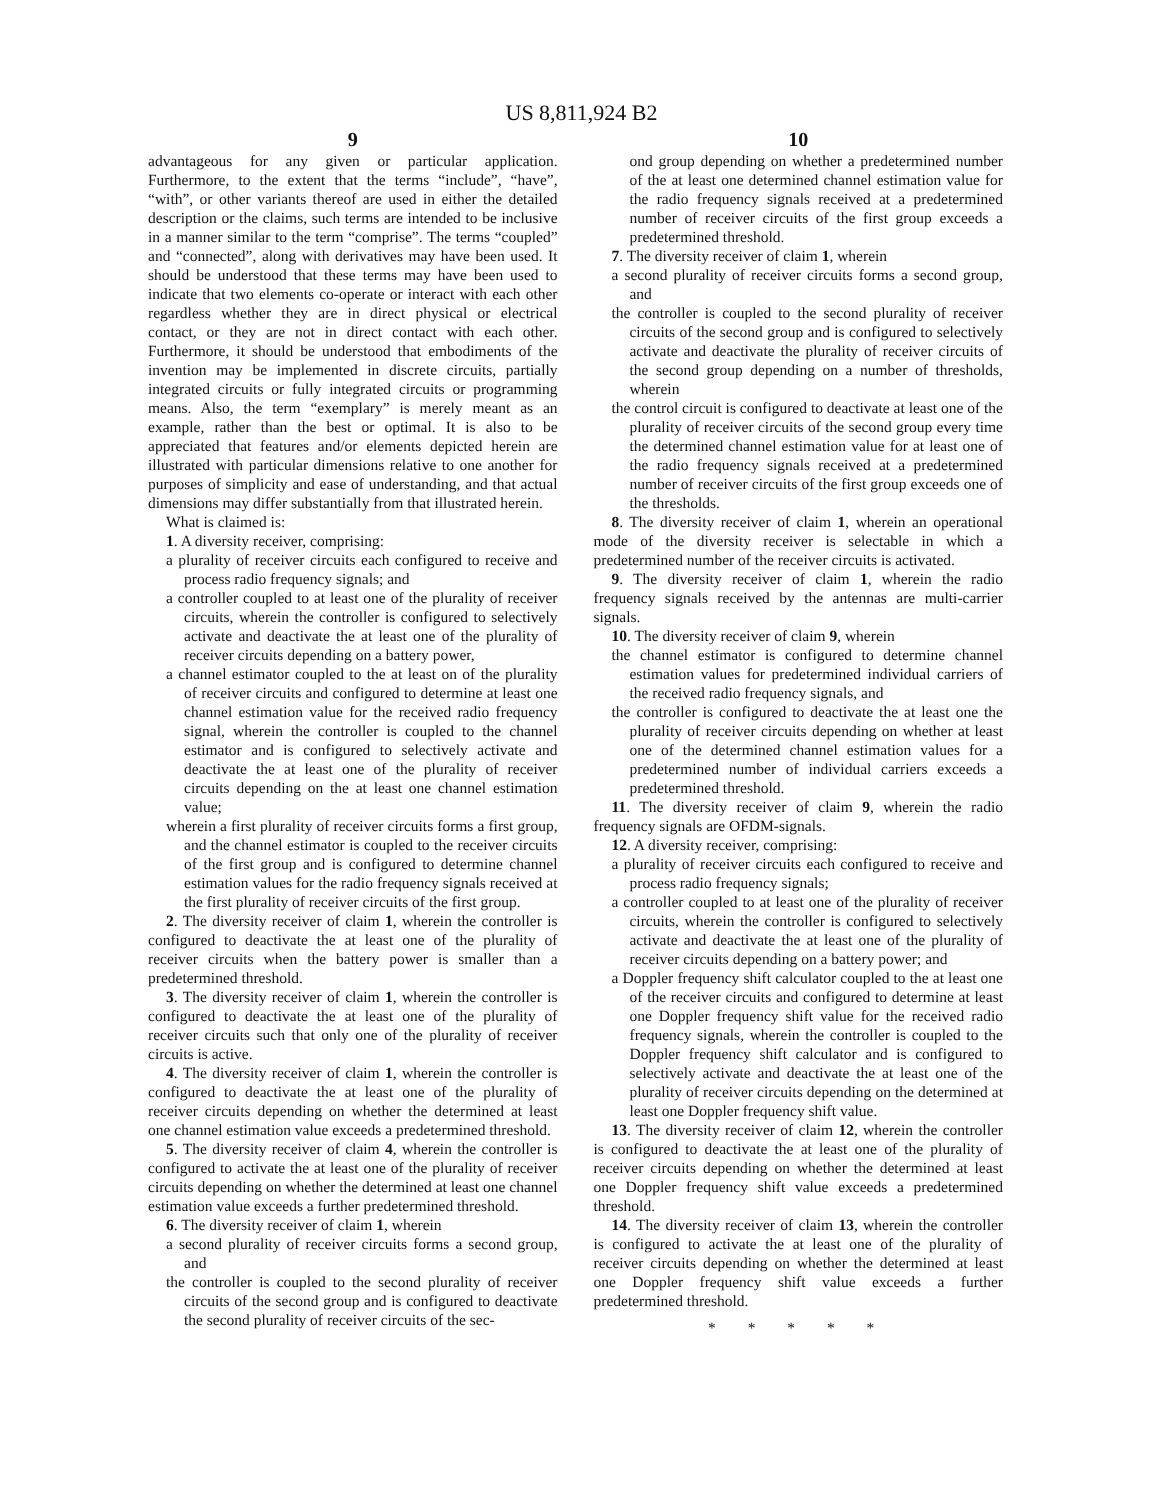US 8,811,924 B2
9
advantageous for any given or particular application. Furthermore, to the extent that the terms “include”, “have”, “with”, or other variants thereof are used in either the detailed description or the claims, such terms are intended to be inclusive in a manner similar to the term “comprise”. The terms “coupled” and “connected”, along with derivatives may have been used. It should be understood that these terms may have been used to indicate that two elements co-operate or interact with each other regardless whether they are in direct physical or electrical contact, or they are not in direct contact with each other. Furthermore, it should be understood that embodiments of the invention may be implemented in discrete circuits, partially integrated circuits or fully integrated circuits or programming means. Also, the term “exemplary” is merely meant as an example, rather than the best or optimal. It is also to be appreciated that features and/or elements depicted herein are illustrated with particular dimensions relative to one another for purposes of simplicity and ease of understanding, and that actual dimensions may differ substantially from that illustrated herein.
What is claimed is:
1. A diversity receiver, comprising:
a plurality of receiver circuits each configured to receive and process radio frequency signals; and
a controller coupled to at least one of the plurality of receiver circuits, wherein the controller is configured to selectively activate and deactivate the at least one of the plurality of receiver circuits depending on a battery power,
a channel estimator coupled to the at least on of the plurality of receiver circuits and configured to determine at least one channel estimation value for the received radio frequency signal, wherein the controller is coupled to the channel estimator and is configured to selectively activate and deactivate the at least one of the plurality of receiver circuits depending on the at least one channel estimation value;
wherein a first plurality of receiver circuits forms a first group, and the channel estimator is coupled to the receiver circuits of the first group and is configured to determine channel estimation values for the radio frequency signals received at the first plurality of receiver circuits of the first group.
2. The diversity receiver of claim 1, wherein the controller is configured to deactivate the at least one of the plurality of receiver circuits when the battery power is smaller than a predetermined threshold.
3. The diversity receiver of claim 1, wherein the controller is configured to deactivate the at least one of the plurality of receiver circuits such that only one of the plurality of receiver circuits is active.
4. The diversity receiver of claim 1, wherein the controller is configured to deactivate the at least one of the plurality of receiver circuits depending on whether the determined at least one channel estimation value exceeds a predetermined threshold.
5. The diversity receiver of claim 4, wherein the controller is configured to activate the at least one of the plurality of receiver circuits depending on whether the determined at least one channel estimation value exceeds a further predetermined threshold.
6. The diversity receiver of claim 1, wherein
a second plurality of receiver circuits forms a second group, and
the controller is coupled to the second plurality of receiver circuits of the second group and is configured to deactivate the second plurality of receiver circuits of the sec-
10
ond group depending on whether a predetermined number of the at least one determined channel estimation value for the radio frequency signals received at a predetermined number of receiver circuits of the first group exceeds a predetermined threshold.
7. The diversity receiver of claim 1, wherein
a second plurality of receiver circuits forms a second group, and
the controller is coupled to the second plurality of receiver circuits of the second group and is configured to selectively activate and deactivate the plurality of receiver circuits of the second group depending on a number of thresholds, wherein
the control circuit is configured to deactivate at least one of the plurality of receiver circuits of the second group every time the determined channel estimation value for at least one of the radio frequency signals received at a predetermined number of receiver circuits of the first group exceeds one of the thresholds.
8. The diversity receiver of claim 1, wherein an operational mode of the diversity receiver is selectable in which a predetermined number of the receiver circuits is activated.
9. The diversity receiver of claim 1, wherein the radio frequency signals received by the antennas are multi-carrier signals.
10. The diversity receiver of claim 9, wherein
the channel estimator is configured to determine channel estimation values for predetermined individual carriers of the received radio frequency signals, and
the controller is configured to deactivate the at least one the plurality of receiver circuits depending on whether at least one of the determined channel estimation values for a predetermined number of individual carriers exceeds a predetermined threshold.
11. The diversity receiver of claim 9, wherein the radio frequency signals are OFDM-signals.
12. A diversity receiver, comprising:
a plurality of receiver circuits each configured to receive and process radio frequency signals;
a controller coupled to at least one of the plurality of receiver circuits, wherein the controller is configured to selectively activate and deactivate the at least one of the plurality of receiver circuits depending on a battery power; and
a Doppler frequency shift calculator coupled to the at least one of the receiver circuits and configured to determine at least one Doppler frequency shift value for the received radio frequency signals, wherein the controller is coupled to the Doppler frequency shift calculator and is configured to selectively activate and deactivate the at least one of the plurality of receiver circuits depending on the determined at least one Doppler frequency shift value.
13. The diversity receiver of claim 12, wherein the controller is configured to deactivate the at least one of the plurality of receiver circuits depending on whether the determined at least one Doppler frequency shift value exceeds a predetermined threshold.
14. The diversity receiver of claim 13, wherein the controller is configured to activate the at least one of the plurality of receiver circuits depending on whether the determined at least one Doppler frequency shift value exceeds a further predetermined threshold.
* * * * *